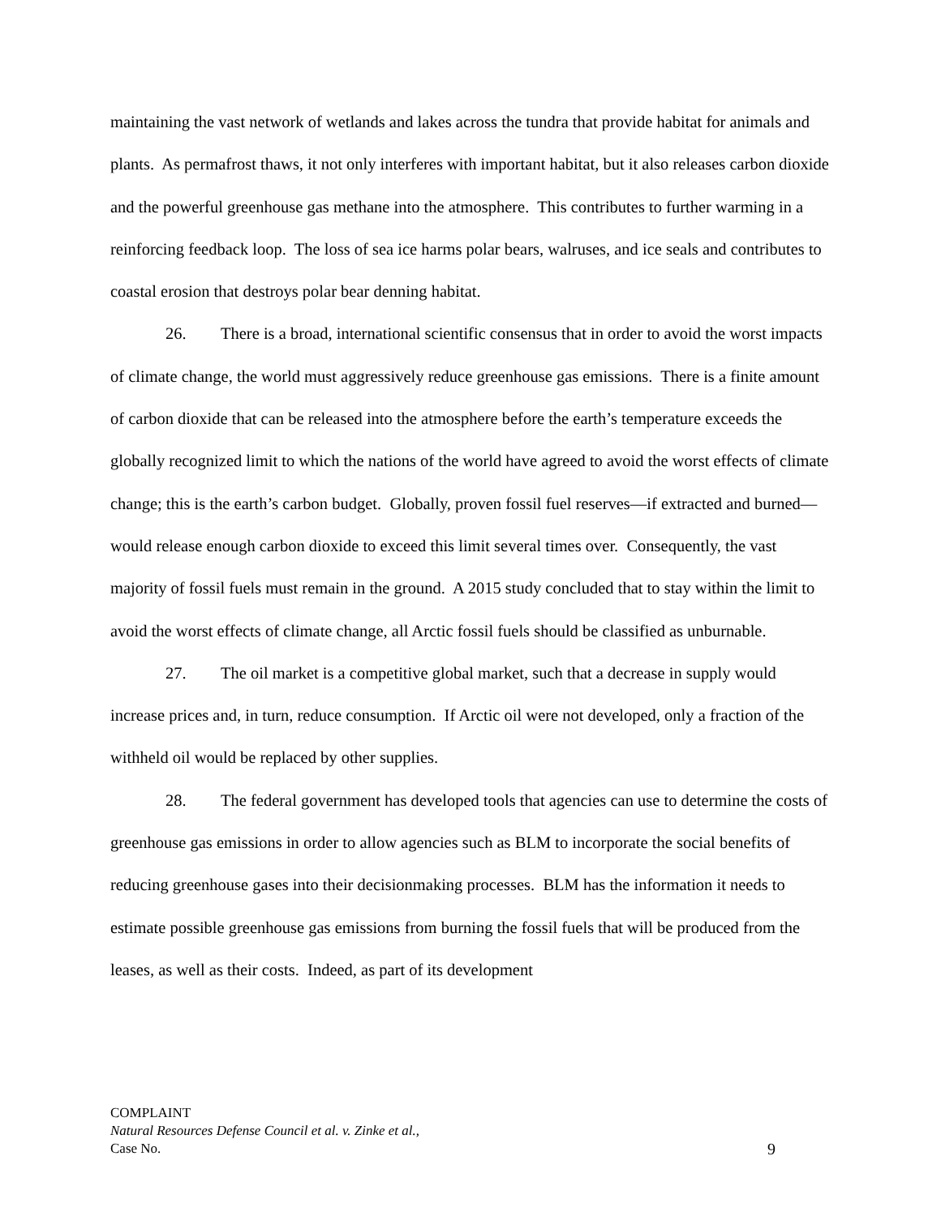maintaining the vast network of wetlands and lakes across the tundra that provide habitat for animals and plants. As permafrost thaws, it not only interferes with important habitat, but it also releases carbon dioxide and the powerful greenhouse gas methane into the atmosphere. This contributes to further warming in a reinforcing feedback loop. The loss of sea ice harms polar bears, walruses, and ice seals and contributes to coastal erosion that destroys polar bear denning habitat.
26. There is a broad, international scientific consensus that in order to avoid the worst impacts of climate change, the world must aggressively reduce greenhouse gas emissions. There is a finite amount of carbon dioxide that can be released into the atmosphere before the earth’s temperature exceeds the globally recognized limit to which the nations of the world have agreed to avoid the worst effects of climate change; this is the earth’s carbon budget. Globally, proven fossil fuel reserves—if extracted and burned—would release enough carbon dioxide to exceed this limit several times over. Consequently, the vast majority of fossil fuels must remain in the ground. A 2015 study concluded that to stay within the limit to avoid the worst effects of climate change, all Arctic fossil fuels should be classified as unburnable.
27. The oil market is a competitive global market, such that a decrease in supply would increase prices and, in turn, reduce consumption. If Arctic oil were not developed, only a fraction of the withheld oil would be replaced by other supplies.
28. The federal government has developed tools that agencies can use to determine the costs of greenhouse gas emissions in order to allow agencies such as BLM to incorporate the social benefits of reducing greenhouse gases into their decisionmaking processes. BLM has the information it needs to estimate possible greenhouse gas emissions from burning the fossil fuels that will be produced from the leases, as well as their costs. Indeed, as part of its development
COMPLAINT
Natural Resources Defense Council et al. v. Zinke et al.,
Case No. 9